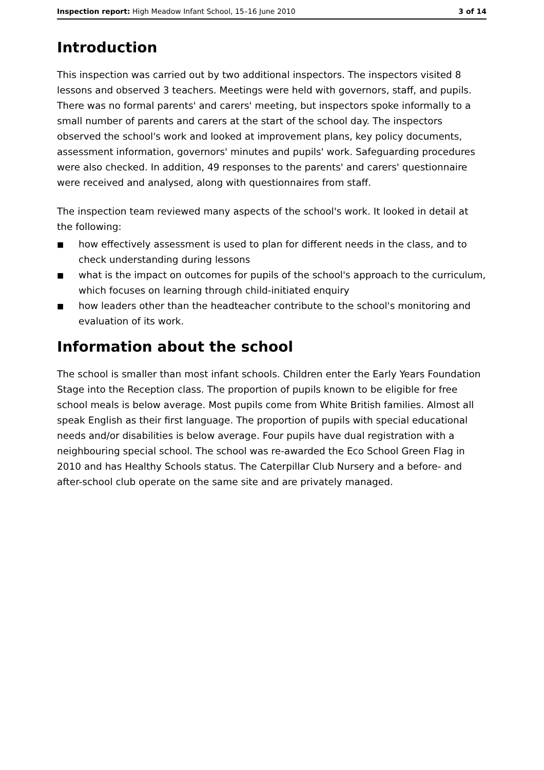Inspection report: High Meadow Infant School, 15–16 June 2010
3 of 14
Introduction
This inspection was carried out by two additional inspectors. The inspectors visited 8 lessons and observed 3 teachers. Meetings were held with governors, staff, and pupils. There was no formal parents' and carers' meeting, but inspectors spoke informally to a small number of parents and carers at the start of the school day. The inspectors observed the school's work and looked at improvement plans, key policy documents, assessment information, governors' minutes and pupils' work. Safeguarding procedures were also checked. In addition, 49 responses to the parents' and carers' questionnaire were received and analysed, along with questionnaires from staff.
The inspection team reviewed many aspects of the school's work. It looked in detail at the following:
■ how effectively assessment is used to plan for different needs in the class, and to check understanding during lessons
■ what is the impact on outcomes for pupils of the school's approach to the curriculum, which focuses on learning through child-initiated enquiry
■ how leaders other than the headteacher contribute to the school's monitoring and evaluation of its work.
Information about the school
The school is smaller than most infant schools. Children enter the Early Years Foundation Stage into the Reception class. The proportion of pupils known to be eligible for free school meals is below average. Most pupils come from White British families. Almost all speak English as their first language. The proportion of pupils with special educational needs and/or disabilities is below average. Four pupils have dual registration with a neighbouring special school. The school was re-awarded the Eco School Green Flag in 2010 and has Healthy Schools status. The Caterpillar Club Nursery and a before- and after-school club operate on the same site and are privately managed.